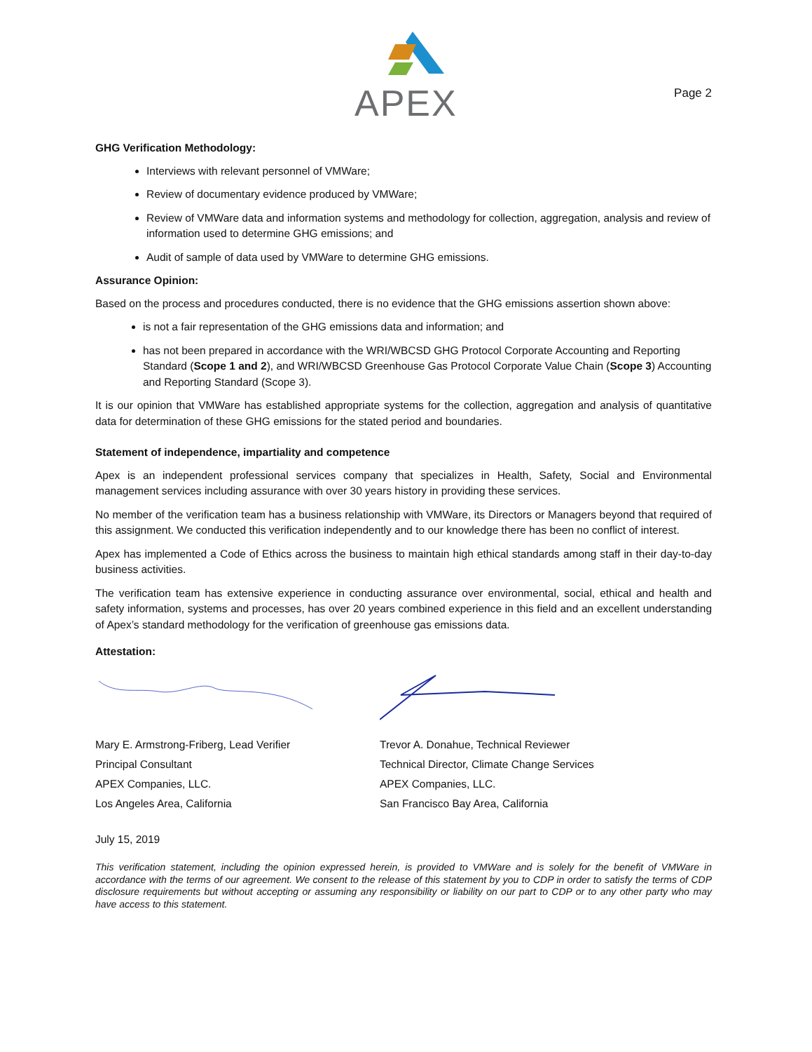APEX
Page 2
GHG Verification Methodology:
Interviews with relevant personnel of VMWare;
Review of documentary evidence produced by VMWare;
Review of VMWare data and information systems and methodology for collection, aggregation, analysis and review of information used to determine GHG emissions; and
Audit of sample of data used by VMWare to determine GHG emissions.
Assurance Opinion:
Based on the process and procedures conducted, there is no evidence that the GHG emissions assertion shown above:
is not a fair representation of the GHG emissions data and information; and
has not been prepared in accordance with the WRI/WBCSD GHG Protocol Corporate Accounting and Reporting Standard (Scope 1 and 2), and WRI/WBCSD Greenhouse Gas Protocol Corporate Value Chain (Scope 3) Accounting and Reporting Standard (Scope 3).
It is our opinion that VMWare has established appropriate systems for the collection, aggregation and analysis of quantitative data for determination of these GHG emissions for the stated period and boundaries.
Statement of independence, impartiality and competence
Apex is an independent professional services company that specializes in Health, Safety, Social and Environmental management services including assurance with over 30 years history in providing these services.
No member of the verification team has a business relationship with VMWare, its Directors or Managers beyond that required of this assignment. We conducted this verification independently and to our knowledge there has been no conflict of interest.
Apex has implemented a Code of Ethics across the business to maintain high ethical standards among staff in their day-to-day business activities.
The verification team has extensive experience in conducting assurance over environmental, social, ethical and health and safety information, systems and processes, has over 20 years combined experience in this field and an excellent understanding of Apex’s standard methodology for the verification of greenhouse gas emissions data.
Attestation:
Mary E. Armstrong-Friberg, Lead Verifier
Principal Consultant
APEX Companies, LLC.
Los Angeles Area, California
Trevor A. Donahue, Technical Reviewer
Technical Director, Climate Change Services
APEX Companies, LLC.
San Francisco Bay Area, California
July 15, 2019
This verification statement, including the opinion expressed herein, is provided to VMWare and is solely for the benefit of VMWare in accordance with the terms of our agreement. We consent to the release of this statement by you to CDP in order to satisfy the terms of CDP disclosure requirements but without accepting or assuming any responsibility or liability on our part to CDP or to any other party who may have access to this statement.